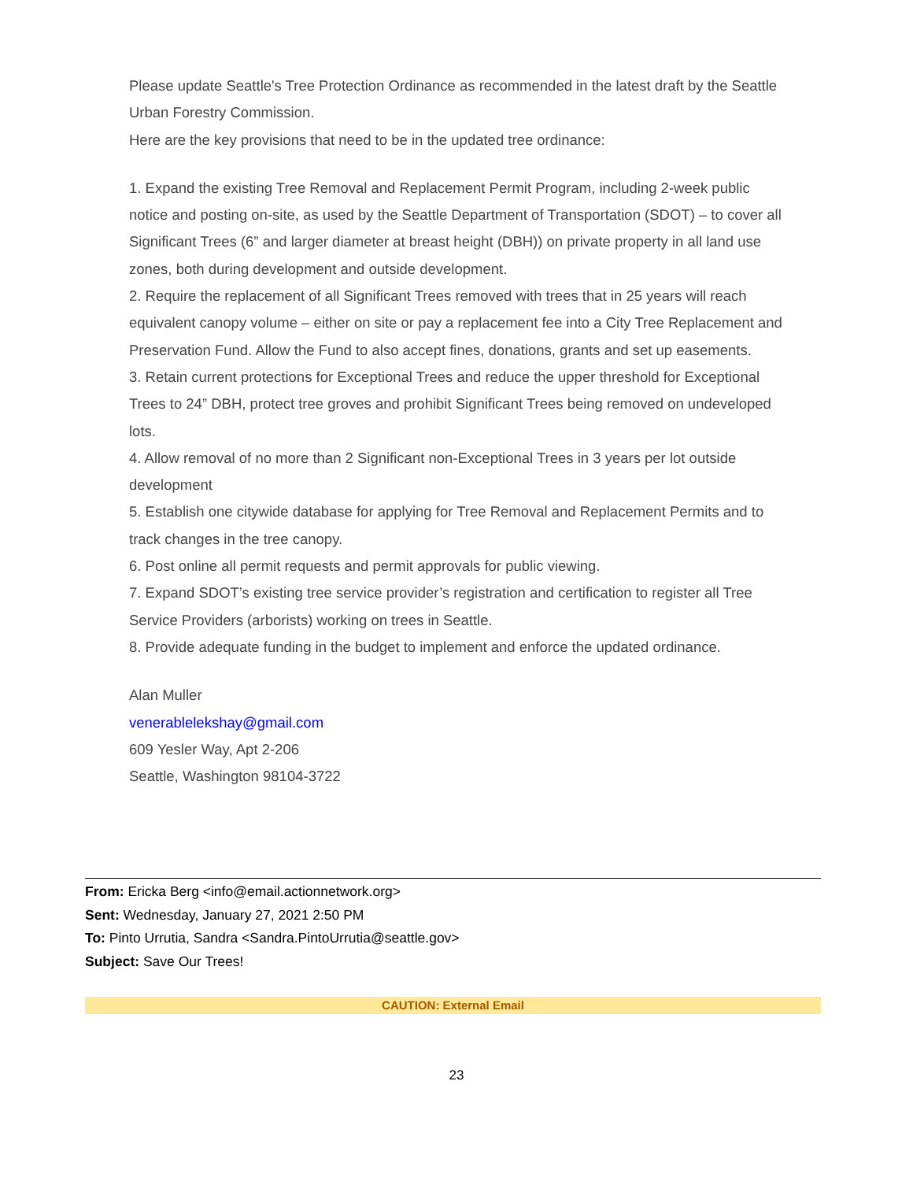Please update Seattle's Tree Protection Ordinance as recommended in the latest draft by the Seattle Urban Forestry Commission.
Here are the key provisions that need to be in the updated tree ordinance:
1. Expand the existing Tree Removal and Replacement Permit Program, including 2-week public notice and posting on-site, as used by the Seattle Department of Transportation (SDOT) – to cover all Significant Trees (6” and larger diameter at breast height (DBH)) on private property in all land use zones, both during development and outside development.
2. Require the replacement of all Significant Trees removed with trees that in 25 years will reach equivalent canopy volume – either on site or pay a replacement fee into a City Tree Replacement and Preservation Fund. Allow the Fund to also accept fines, donations, grants and set up easements.
3. Retain current protections for Exceptional Trees and reduce the upper threshold for Exceptional Trees to 24” DBH, protect tree groves and prohibit Significant Trees being removed on undeveloped lots.
4. Allow removal of no more than 2 Significant non-Exceptional Trees in 3 years per lot outside development
5. Establish one citywide database for applying for Tree Removal and Replacement Permits and to track changes in the tree canopy.
6. Post online all permit requests and permit approvals for public viewing.
7. Expand SDOT’s existing tree service provider’s registration and certification to register all Tree Service Providers (arborists) working on trees in Seattle.
8. Provide adequate funding in the budget to implement and enforce the updated ordinance.
Alan Muller
venerablelekshay@gmail.com
609 Yesler Way, Apt 2-206
Seattle, Washington 98104-3722
From: Ericka Berg <info@email.actionnetwork.org>
Sent: Wednesday, January 27, 2021 2:50 PM
To: Pinto Urrutia, Sandra <Sandra.PintoUrrutia@seattle.gov>
Subject: Save Our Trees!
CAUTION: External Email
23